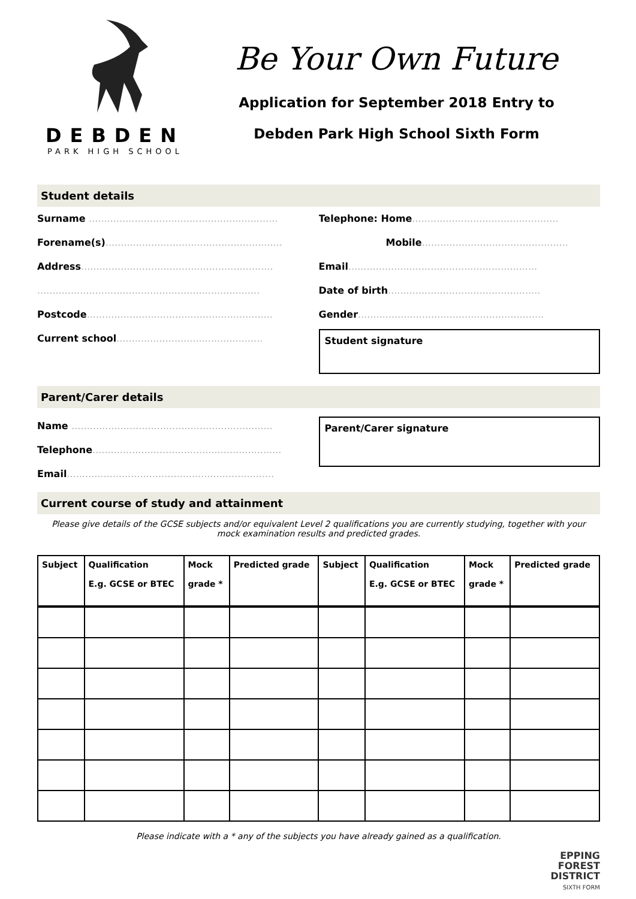DEBDEN
PARK HIGH SCHOOL
Be Your Own Future
Application for September 2018 Entry to
Debden Park High School Sixth Form
Student details
Surname ..............................................................
Forename(s)..........................................................
Address...............................................................
.........................................................................
Postcode.............................................................
Current school................................................
Telephone: Home................................................
Mobile................................................
Email..............................................................
Date of birth..................................................
Gender.............................................................
Student signature
Parent/Carer details
Name ..................................................................
Telephone..............................................................
Email....................................................................
Parent/Carer signature
Current course of study and attainment
Please give details of the GCSE subjects and/or equivalent Level 2 qualifications you are currently studying, together with your mock examination results and predicted grades.
| Subject | Qualification E.g. GCSE or BTEC | Mock grade * | Predicted grade | Subject | Qualification E.g. GCSE or BTEC | Mock grade * | Predicted grade |
| --- | --- | --- | --- | --- | --- | --- | --- |
Please indicate with a * any of the subjects you have already gained as a qualification.
EPPING
FOREST
DISTRICT
SIXTH FORM